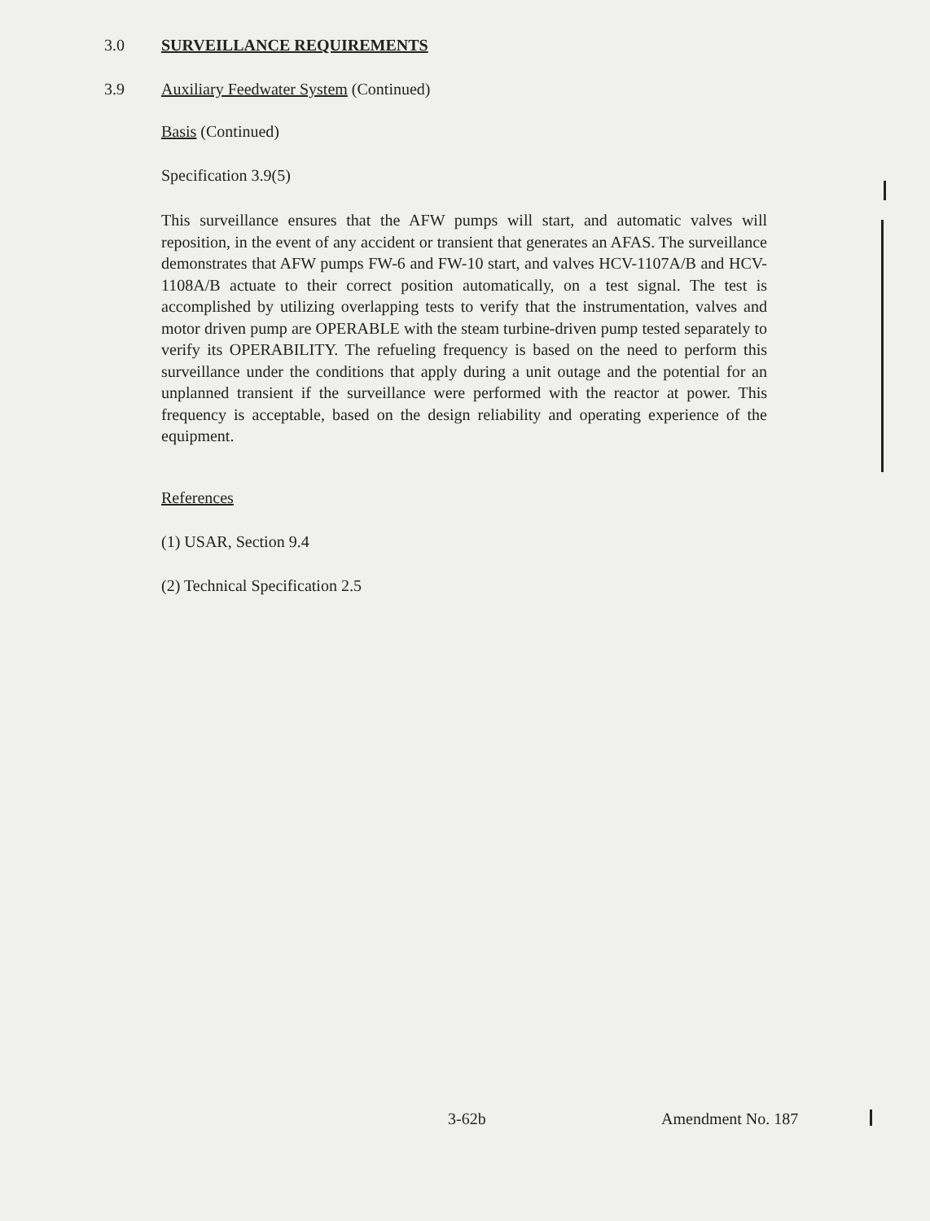3.0 SURVEILLANCE REQUIREMENTS
3.9 Auxiliary Feedwater System (Continued)
Basis (Continued)
Specification 3.9(5)
This surveillance ensures that the AFW pumps will start, and automatic valves will reposition, in the event of any accident or transient that generates an AFAS. The surveillance demonstrates that AFW pumps FW-6 and FW-10 start, and valves HCV-1107A/B and HCV-1108A/B actuate to their correct position automatically, on a test signal. The test is accomplished by utilizing overlapping tests to verify that the instrumentation, valves and motor driven pump are OPERABLE with the steam turbine-driven pump tested separately to verify its OPERABILITY. The refueling frequency is based on the need to perform this surveillance under the conditions that apply during a unit outage and the potential for an unplanned transient if the surveillance were performed with the reactor at power. This frequency is acceptable, based on the design reliability and operating experience of the equipment.
References
(1) USAR, Section 9.4
(2) Technical Specification 2.5
3-62b Amendment No. 187